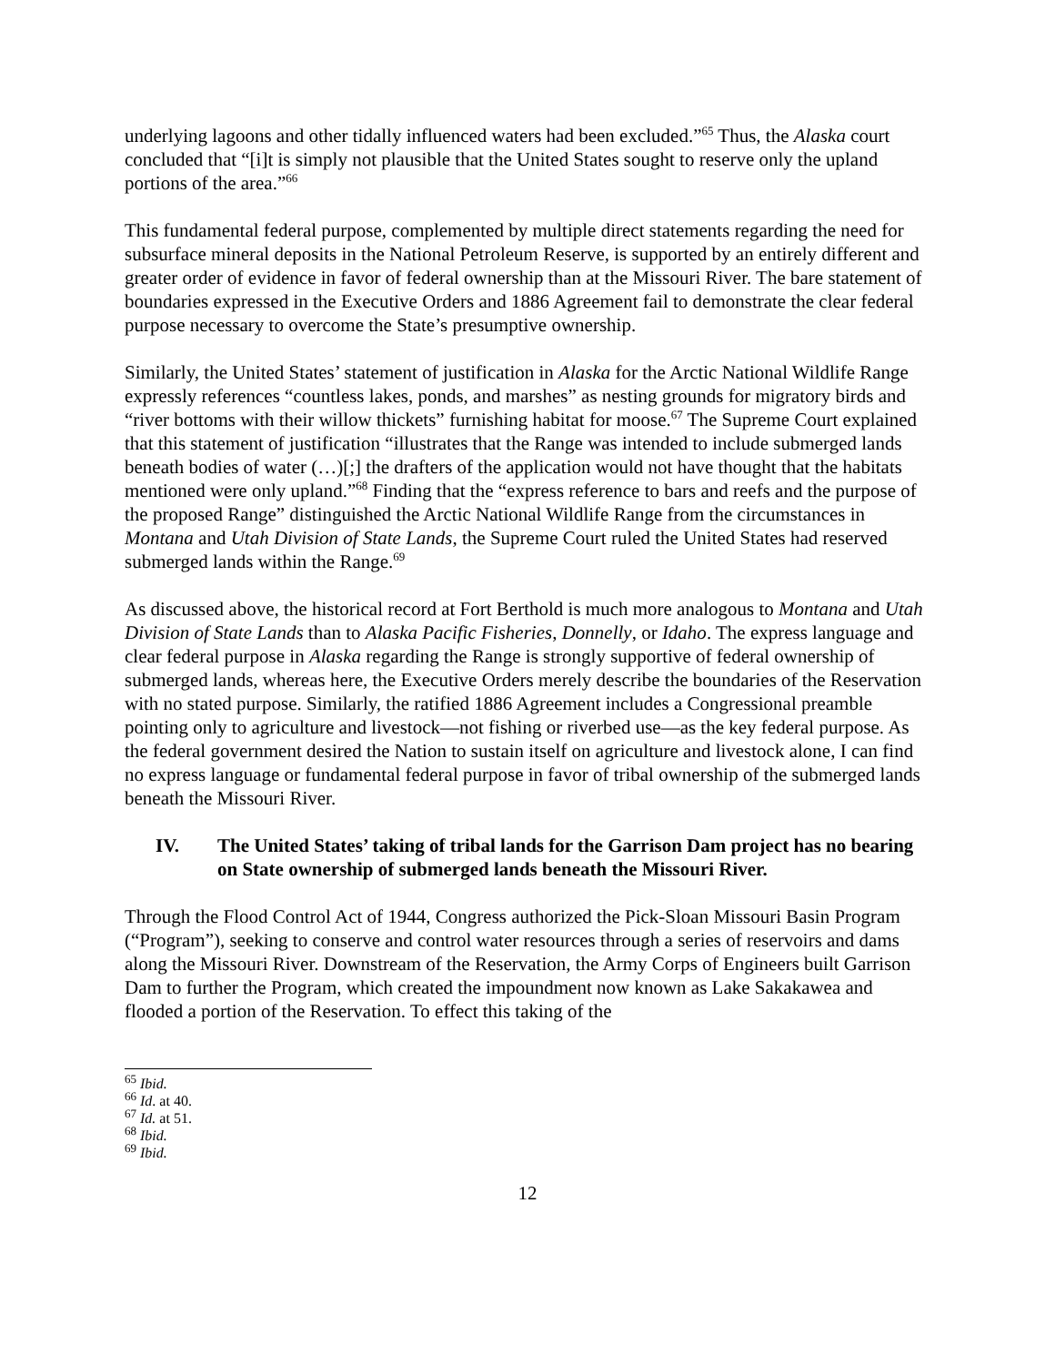underlying lagoons and other tidally influenced waters had been excluded.”<sup>65</sup> Thus, the Alaska court concluded that “[i]t is simply not plausible that the United States sought to reserve only the upland portions of the area.”<sup>66</sup>
This fundamental federal purpose, complemented by multiple direct statements regarding the need for subsurface mineral deposits in the National Petroleum Reserve, is supported by an entirely different and greater order of evidence in favor of federal ownership than at the Missouri River. The bare statement of boundaries expressed in the Executive Orders and 1886 Agreement fail to demonstrate the clear federal purpose necessary to overcome the State’s presumptive ownership.
Similarly, the United States’ statement of justification in Alaska for the Arctic National Wildlife Range expressly references “countless lakes, ponds, and marshes” as nesting grounds for migratory birds and “river bottoms with their willow thickets” furnishing habitat for moose.<sup>67</sup> The Supreme Court explained that this statement of justification “illustrates that the Range was intended to include submerged lands beneath bodies of water (…)[;] the drafters of the application would not have thought that the habitats mentioned were only upland.”<sup>68</sup> Finding that the “express reference to bars and reefs and the purpose of the proposed Range” distinguished the Arctic National Wildlife Range from the circumstances in Montana and Utah Division of State Lands, the Supreme Court ruled the United States had reserved submerged lands within the Range.<sup>69</sup>
As discussed above, the historical record at Fort Berthold is much more analogous to Montana and Utah Division of State Lands than to Alaska Pacific Fisheries, Donnelly, or Idaho. The express language and clear federal purpose in Alaska regarding the Range is strongly supportive of federal ownership of submerged lands, whereas here, the Executive Orders merely describe the boundaries of the Reservation with no stated purpose. Similarly, the ratified 1886 Agreement includes a Congressional preamble pointing only to agriculture and livestock—not fishing or riverbed use—as the key federal purpose. As the federal government desired the Nation to sustain itself on agriculture and livestock alone, I can find no express language or fundamental federal purpose in favor of tribal ownership of the submerged lands beneath the Missouri River.
IV. The United States’ taking of tribal lands for the Garrison Dam project has no bearing on State ownership of submerged lands beneath the Missouri River.
Through the Flood Control Act of 1944, Congress authorized the Pick-Sloan Missouri Basin Program (“Program”), seeking to conserve and control water resources through a series of reservoirs and dams along the Missouri River. Downstream of the Reservation, the Army Corps of Engineers built Garrison Dam to further the Program, which created the impoundment now known as Lake Sakakawea and flooded a portion of the Reservation. To effect this taking of the
<sup>65</sup> Ibid.
<sup>66</sup> Id. at 40.
<sup>67</sup> Id. at 51.
<sup>68</sup> Ibid.
<sup>69</sup> Ibid.
12